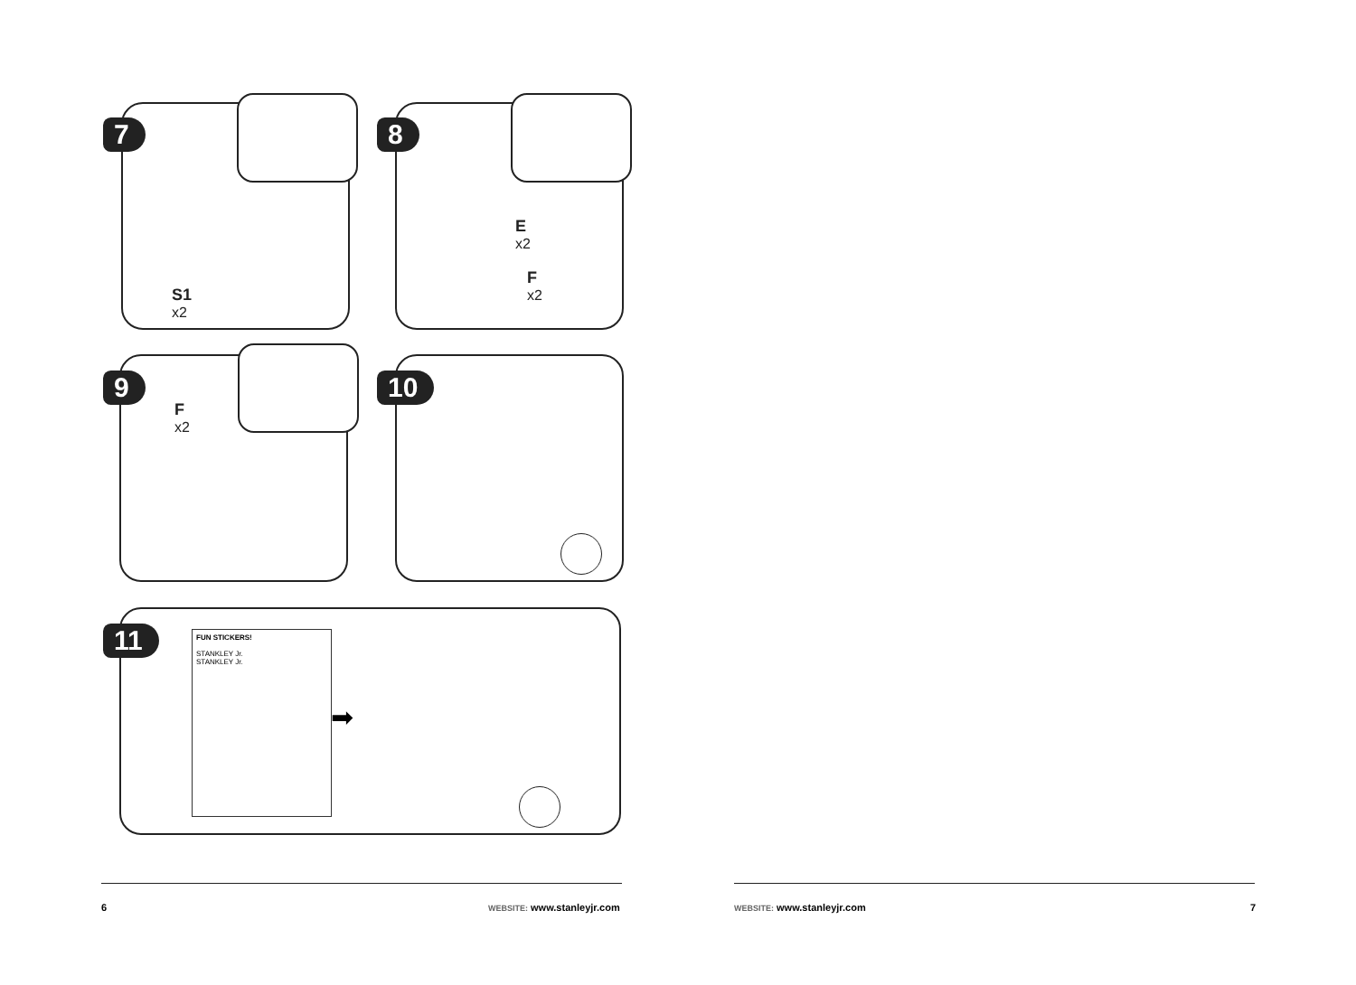7
S1
x2
8
E
x2
F
x2
9
F
x2
10
11
FUN STICKERS!
STANKLEY Jr.
STANKLEY Jr.
➡
6 WEBSITE: www.stanleyjr.com WEBSITE: www.stanleyjr.com 7